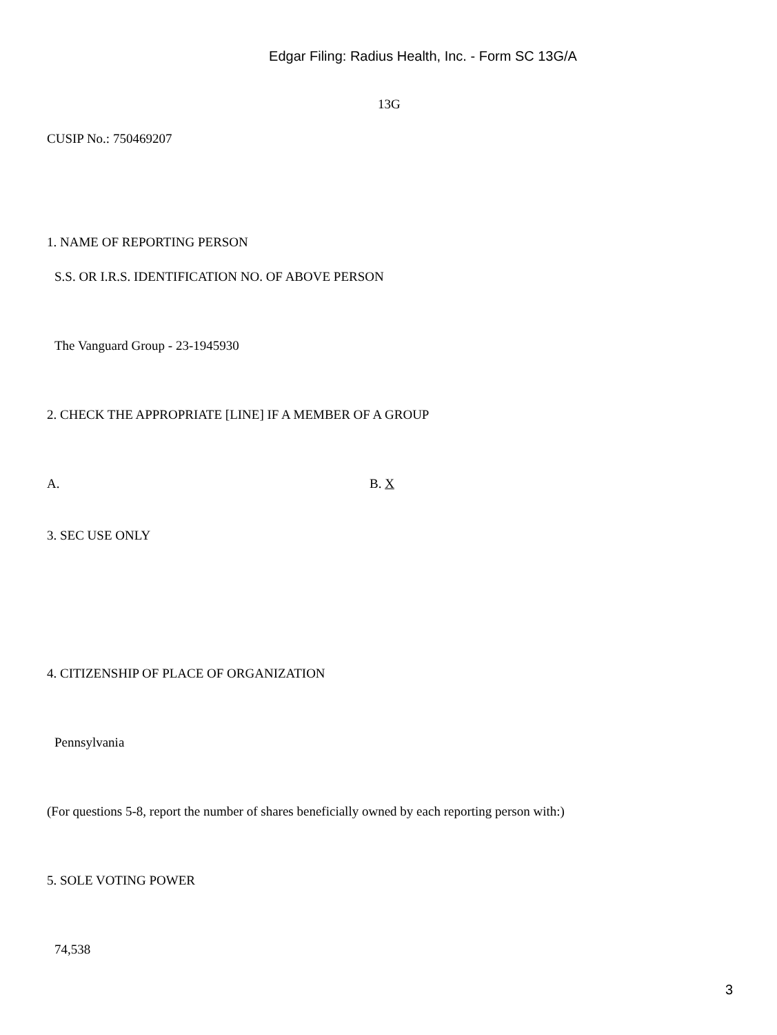Edgar Filing: Radius Health, Inc. - Form SC 13G/A
13G
CUSIP No.: 750469207
1. NAME OF REPORTING PERSON
S.S. OR I.R.S. IDENTIFICATION NO. OF ABOVE PERSON
The Vanguard Group - 23-1945930
2. CHECK THE APPROPRIATE [LINE] IF A MEMBER OF A GROUP
A. B. X
3. SEC USE ONLY
4. CITIZENSHIP OF PLACE OF ORGANIZATION
Pennsylvania
(For questions 5-8, report the number of shares beneficially owned by each reporting person with:)
5. SOLE VOTING POWER
74,538
3